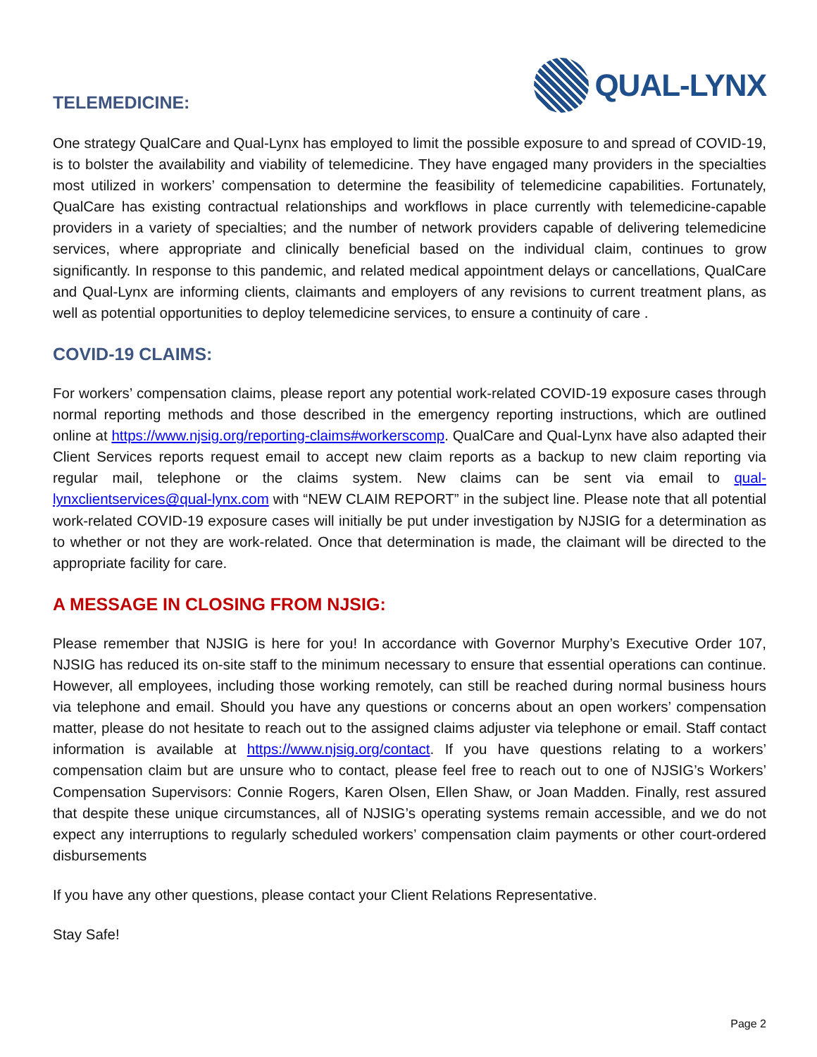TELEMEDICINE:
QUAL-LYNX
One strategy QualCare and Qual-Lynx has employed to limit the possible exposure to and spread of COVID-19, is to bolster the availability and viability of telemedicine. They have engaged many providers in the specialties most utilized in workers’ compensation to determine the feasibility of telemedicine capabilities. Fortunately, QualCare has existing contractual relationships and workflows in place currently with telemedicine-capable providers in a variety of specialties; and the number of network providers capable of delivering telemedicine services, where appropriate and clinically beneficial based on the individual claim, continues to grow significantly. In response to this pandemic, and related medical appointment delays or cancellations, QualCare and Qual-Lynx are informing clients, claimants and employers of any revisions to current treatment plans, as well as potential opportunities to deploy telemedicine services, to ensure a continuity of care .
COVID-19 CLAIMS:
For workers’ compensation claims, please report any potential work-related COVID-19 exposure cases through normal reporting methods and those described in the emergency reporting instructions, which are outlined online at https://www.njsig.org/reporting-claims#workerscomp. QualCare and Qual-Lynx have also adapted their Client Services reports request email to accept new claim reports as a backup to new claim reporting via regular mail, telephone or the claims system. New claims can be sent via email to qual-lynxclientservices@qual-lynx.com with “NEW CLAIM REPORT” in the subject line. Please note that all potential work-related COVID-19 exposure cases will initially be put under investigation by NJSIG for a determination as to whether or not they are work-related. Once that determination is made, the claimant will be directed to the appropriate facility for care.
A MESSAGE IN CLOSING FROM NJSIG:
Please remember that NJSIG is here for you! In accordance with Governor Murphy’s Executive Order 107, NJSIG has reduced its on-site staff to the minimum necessary to ensure that essential operations can continue. However, all employees, including those working remotely, can still be reached during normal business hours via telephone and email. Should you have any questions or concerns about an open workers’ compensation matter, please do not hesitate to reach out to the assigned claims adjuster via telephone or email. Staff contact information is available at https://www.njsig.org/contact. If you have questions relating to a workers’ compensation claim but are unsure who to contact, please feel free to reach out to one of NJSIG’s Workers’ Compensation Supervisors: Connie Rogers, Karen Olsen, Ellen Shaw, or Joan Madden. Finally, rest assured that despite these unique circumstances, all of NJSIG’s operating systems remain accessible, and we do not expect any interruptions to regularly scheduled workers’ compensation claim payments or other court-ordered disbursements
If you have any other questions, please contact your Client Relations Representative.
Stay Safe!
Page 2